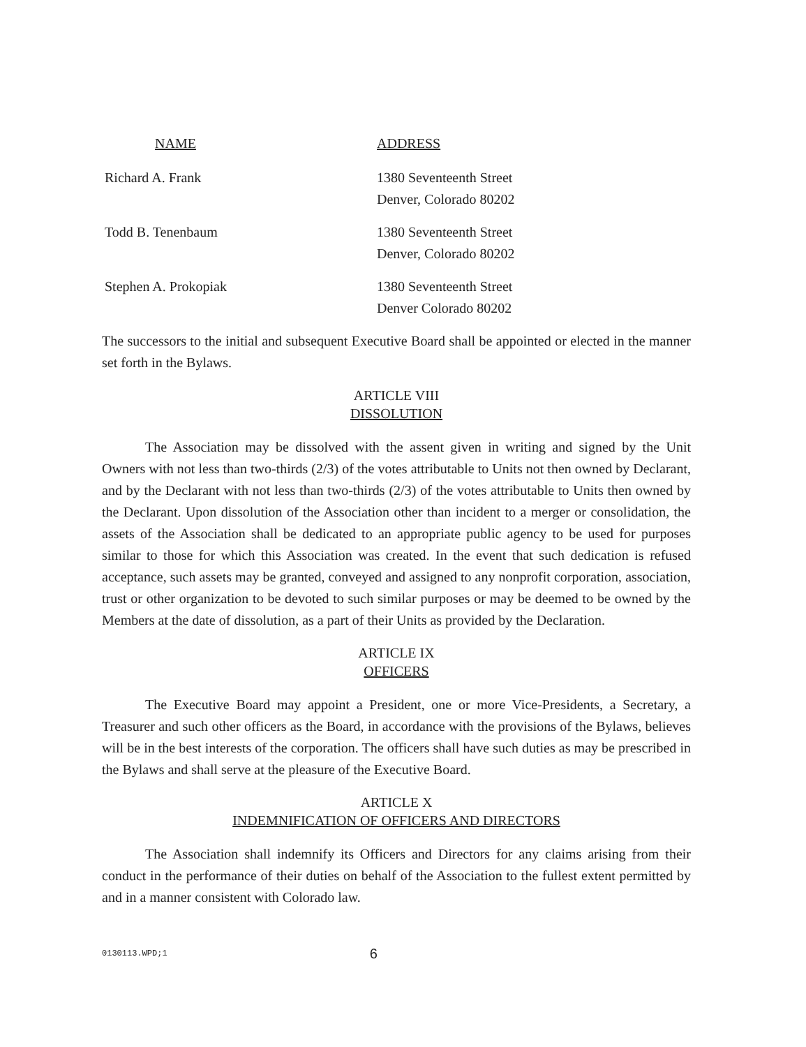| NAME | ADDRESS |
| --- | --- |
| Richard A. Frank | 1380 Seventeenth Street Denver, Colorado 80202 |
| Todd B. Tenenbaum | 1380 Seventeenth Street Denver, Colorado 80202 |
| Stephen A. Prokopiak | 1380 Seventeenth Street Denver Colorado 80202 |
The successors to the initial and subsequent Executive Board shall be appointed or elected in the manner set forth in the Bylaws.
ARTICLE VIII
DISSOLUTION
The Association may be dissolved with the assent given in writing and signed by the Unit Owners with not less than two-thirds (2/3) of the votes attributable to Units not then owned by Declarant, and by the Declarant with not less than two-thirds (2/3) of the votes attributable to Units then owned by the Declarant. Upon dissolution of the Association other than incident to a merger or consolidation, the assets of the Association shall be dedicated to an appropriate public agency to be used for purposes similar to those for which this Association was created. In the event that such dedication is refused acceptance, such assets may be granted, conveyed and assigned to any nonprofit corporation, association, trust or other organization to be devoted to such similar purposes or may be deemed to be owned by the Members at the date of dissolution, as a part of their Units as provided by the Declaration.
ARTICLE IX
OFFICERS
The Executive Board may appoint a President, one or more Vice-Presidents, a Secretary, a Treasurer and such other officers as the Board, in accordance with the provisions of the Bylaws, believes will be in the best interests of the corporation. The officers shall have such duties as may be prescribed in the Bylaws and shall serve at the pleasure of the Executive Board.
ARTICLE X
INDEMNIFICATION OF OFFICERS AND DIRECTORS
The Association shall indemnify its Officers and Directors for any claims arising from their conduct in the performance of their duties on behalf of the Association to the fullest extent permitted by and in a manner consistent with Colorado law.
0130113.WPD;1 6